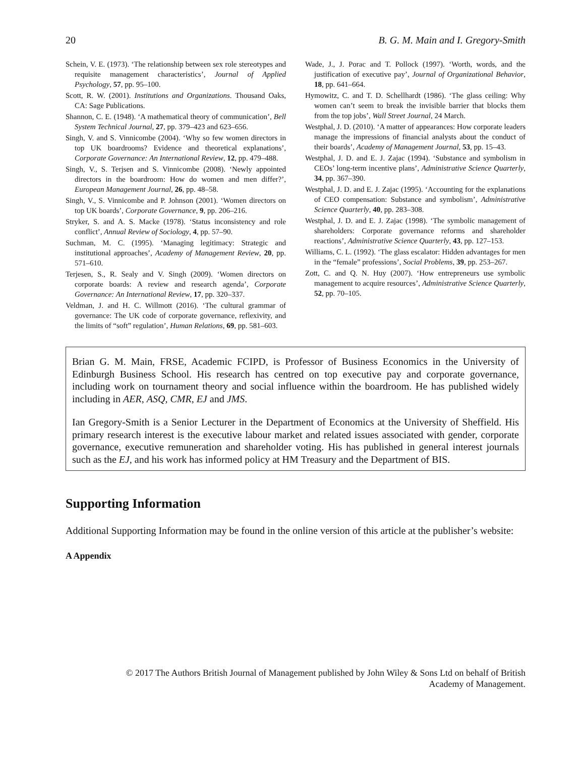20 B. G. M. Main and I. Gregory-Smith
Schein, V. E. (1973). ‘The relationship between sex role stereotypes and requisite management characteristics’, Journal of Applied Psychology, 57, pp. 95–100.
Scott, R. W. (2001). Institutions and Organizations. Thousand Oaks, CA: Sage Publications.
Shannon, C. E. (1948). ‘A mathematical theory of communication’, Bell System Technical Journal, 27, pp. 379–423 and 623–656.
Singh, V. and S. Vinnicombe (2004). ‘Why so few women directors in top UK boardrooms? Evidence and theoretical explanations’, Corporate Governance: An International Review, 12, pp. 479–488.
Singh, V., S. Terjsen and S. Vinnicombe (2008). ‘Newly appointed directors in the boardroom: How do women and men differ?’, European Management Journal, 26, pp. 48–58.
Singh, V., S. Vinnicombe and P. Johnson (2001). ‘Women directors on top UK boards’, Corporate Governance, 9, pp. 206–216.
Stryker, S. and A. S. Macke (1978). ‘Status inconsistency and role conflict’, Annual Review of Sociology, 4, pp. 57–90.
Suchman, M. C. (1995). ‘Managing legitimacy: Strategic and institutional approaches’, Academy of Management Review, 20, pp. 571–610.
Terjesen, S., R. Sealy and V. Singh (2009). ‘Women directors on corporate boards: A review and research agenda’, Corporate Governance: An International Review, 17, pp. 320–337.
Veldman, J. and H. C. Willmott (2016). ‘The cultural grammar of governance: The UK code of corporate governance, reflexivity, and the limits of “soft” regulation’, Human Relations, 69, pp. 581–603.
Wade, J., J. Porac and T. Pollock (1997). ‘Worth, words, and the justification of executive pay’, Journal of Organizational Behavior, 18, pp. 641–664.
Hymowitz, C. and T. D. Schellhardt (1986). ‘The glass ceiling: Why women can’t seem to break the invisible barrier that blocks them from the top jobs’, Wall Street Journal, 24 March.
Westphal, J. D. (2010). ‘A matter of appearances: How corporate leaders manage the impressions of financial analysts about the conduct of their boards’, Academy of Management Journal, 53, pp. 15–43.
Westphal, J. D. and E. J. Zajac (1994). ‘Substance and symbolism in CEOs’ long-term incentive plans’, Administrative Science Quarterly, 34, pp. 367–390.
Westphal, J. D. and E. J. Zajac (1995). ‘Accounting for the explanations of CEO compensation: Substance and symbolism’, Administrative Science Quarterly, 40, pp. 283–308.
Westphal, J. D. and E. J. Zajac (1998). ‘The symbolic management of shareholders: Corporate governance reforms and shareholder reactions’, Administrative Science Quarterly, 43, pp. 127–153.
Williams, C. L. (1992). ‘The glass escalator: Hidden advantages for men in the “female” professions’, Social Problems, 39, pp. 253–267.
Zott, C. and Q. N. Huy (2007). ‘How entrepreneurs use symbolic management to acquire resources’, Administrative Science Quarterly, 52, pp. 70–105.
Brian G. M. Main, FRSE, Academic FCIPD, is Professor of Business Economics in the University of Edinburgh Business School. His research has centred on top executive pay and corporate governance, including work on tournament theory and social influence within the boardroom. He has published widely including in AER, ASQ, CMR, EJ and JMS.
Ian Gregory-Smith is a Senior Lecturer in the Department of Economics at the University of Sheffield. His primary research interest is the executive labour market and related issues associated with gender, corporate governance, executive remuneration and shareholder voting. His has published in general interest journals such as the EJ, and his work has informed policy at HM Treasury and the Department of BIS.
Supporting Information
Additional Supporting Information may be found in the online version of this article at the publisher’s website:
A Appendix
© 2017 The Authors British Journal of Management published by John Wiley & Sons Ltd on behalf of British
Academy of Management.